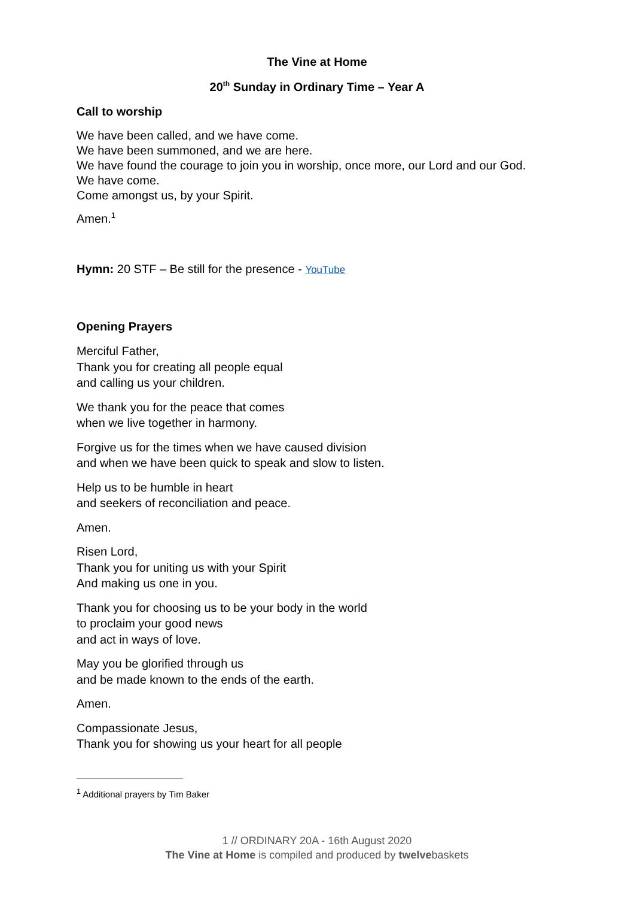The Vine at Home
20<sup>th</sup> Sunday in Ordinary Time – Year A
Call to worship
We have been called, and we have come.
We have been summoned, and we are here.
We have found the courage to join you in worship, once more, our Lord and our God.
We have come.
Come amongst us, by your Spirit.
Amen.<sup>1</sup>
Hymn: 20 STF – Be still for the presence - YouTube
Opening Prayers
Merciful Father,
Thank you for creating all people equal
and calling us your children.
We thank you for the peace that comes
when we live together in harmony.
Forgive us for the times when we have caused division
and when we have been quick to speak and slow to listen.
Help us to be humble in heart
and seekers of reconciliation and peace.
Amen.
Risen Lord,
Thank you for uniting us with your Spirit
And making us one in you.
Thank you for choosing us to be your body in the world
to proclaim your good news
and act in ways of love.
May you be glorified through us
and be made known to the ends of the earth.
Amen.
Compassionate Jesus,
Thank you for showing us your heart for all people
<sup>1</sup> Additional prayers by Tim Baker
1 // ORDINARY 20A - 16th August 2020
The Vine at Home is compiled and produced by twelvebaskets